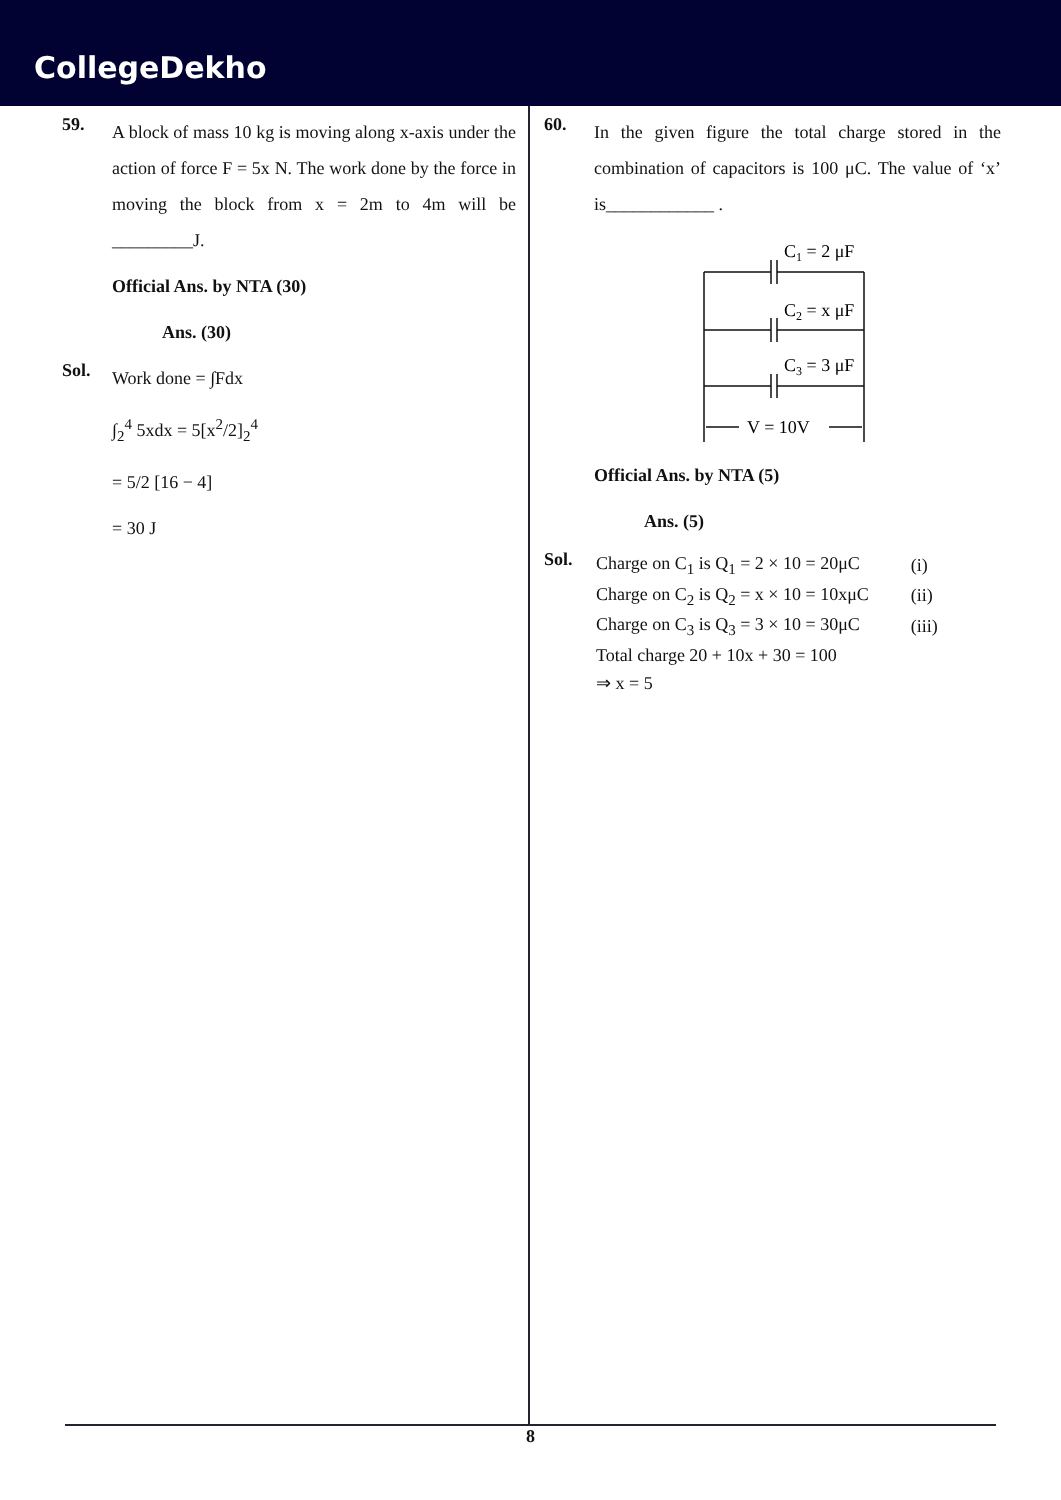CollegeDekho
59.
A block of mass 10 kg is moving along x-axis under the action of force F = 5x N. The work done by the force in moving the block from x = 2m to 4m will be _________J.
Official Ans. by NTA (30)
Ans. (30)
Sol.
Work done = ∫Fdx
∫<sub>2</sub><sup>4</sup> 5xdx = 5[x<sup>2</sup>/2]<sub>2</sub><sup>4</sup>
= 5/2 [16 − 4]
= 30 J
60.
In the given figure the total charge stored in the combination of capacitors is 100 μC. The value of ‘x’ is____________ .
C1 = 2 μF
C2 = x μF
C3 = 3 μF
V = 10V
Official Ans. by NTA (5)
Ans. (5)
Sol.
| Charge on C<sub>1</sub> is Q<sub>1</sub> = 2 × 10 = 20μC | (i) |
| Charge on C<sub>2</sub> is Q<sub>2</sub> = x × 10 = 10xμC | (ii) |
| Charge on C<sub>3</sub> is Q<sub>3</sub> = 3 × 10 = 30μC | (iii) |
| Total charge 20 + 10x + 30 = 100 | |
| ⇒ x = 5 | |
8